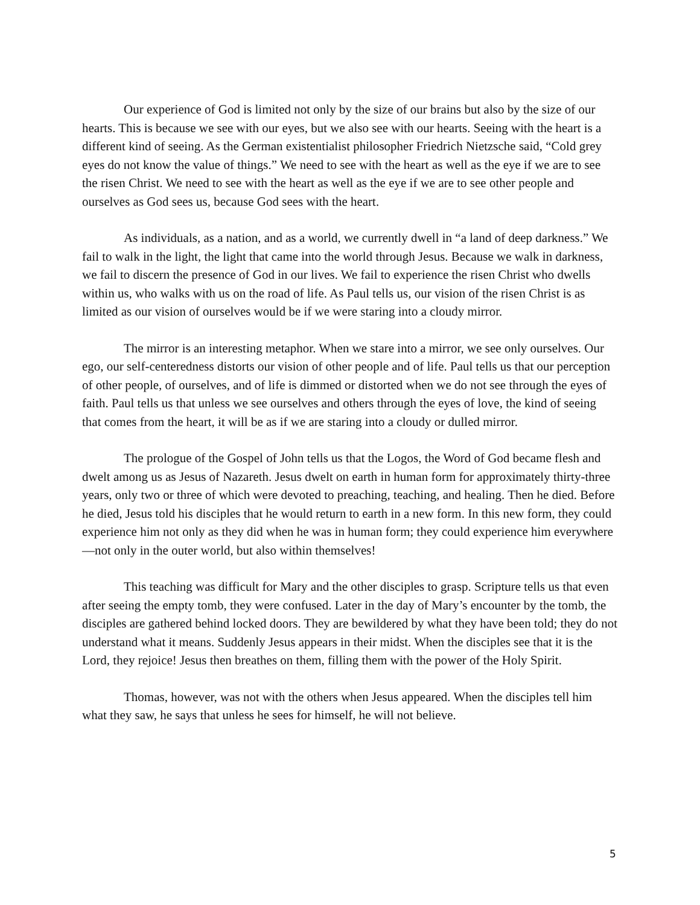Our experience of God is limited not only by the size of our brains but also by the size of our hearts. This is because we see with our eyes, but we also see with our hearts. Seeing with the heart is a different kind of seeing. As the German existentialist philosopher Friedrich Nietzsche said, “Cold grey eyes do not know the value of things.” We need to see with the heart as well as the eye if we are to see the risen Christ. We need to see with the heart as well as the eye if we are to see other people and ourselves as God sees us, because God sees with the heart.
As individuals, as a nation, and as a world, we currently dwell in “a land of deep darkness.” We fail to walk in the light, the light that came into the world through Jesus. Because we walk in darkness, we fail to discern the presence of God in our lives. We fail to experience the risen Christ who dwells within us, who walks with us on the road of life. As Paul tells us, our vision of the risen Christ is as limited as our vision of ourselves would be if we were staring into a cloudy mirror.
The mirror is an interesting metaphor. When we stare into a mirror, we see only ourselves. Our ego, our self-centeredness distorts our vision of other people and of life. Paul tells us that our perception of other people, of ourselves, and of life is dimmed or distorted when we do not see through the eyes of faith. Paul tells us that unless we see ourselves and others through the eyes of love, the kind of seeing that comes from the heart, it will be as if we are staring into a cloudy or dulled mirror.
The prologue of the Gospel of John tells us that the Logos, the Word of God became flesh and dwelt among us as Jesus of Nazareth. Jesus dwelt on earth in human form for approximately thirty-three years, only two or three of which were devoted to preaching, teaching, and healing. Then he died. Before he died, Jesus told his disciples that he would return to earth in a new form. In this new form, they could experience him not only as they did when he was in human form; they could experience him everywhere—not only in the outer world, but also within themselves!
This teaching was difficult for Mary and the other disciples to grasp. Scripture tells us that even after seeing the empty tomb, they were confused. Later in the day of Mary’s encounter by the tomb, the disciples are gathered behind locked doors. They are bewildered by what they have been told; they do not understand what it means. Suddenly Jesus appears in their midst. When the disciples see that it is the Lord, they rejoice! Jesus then breathes on them, filling them with the power of the Holy Spirit.
Thomas, however, was not with the others when Jesus appeared. When the disciples tell him what they saw, he says that unless he sees for himself, he will not believe.
5